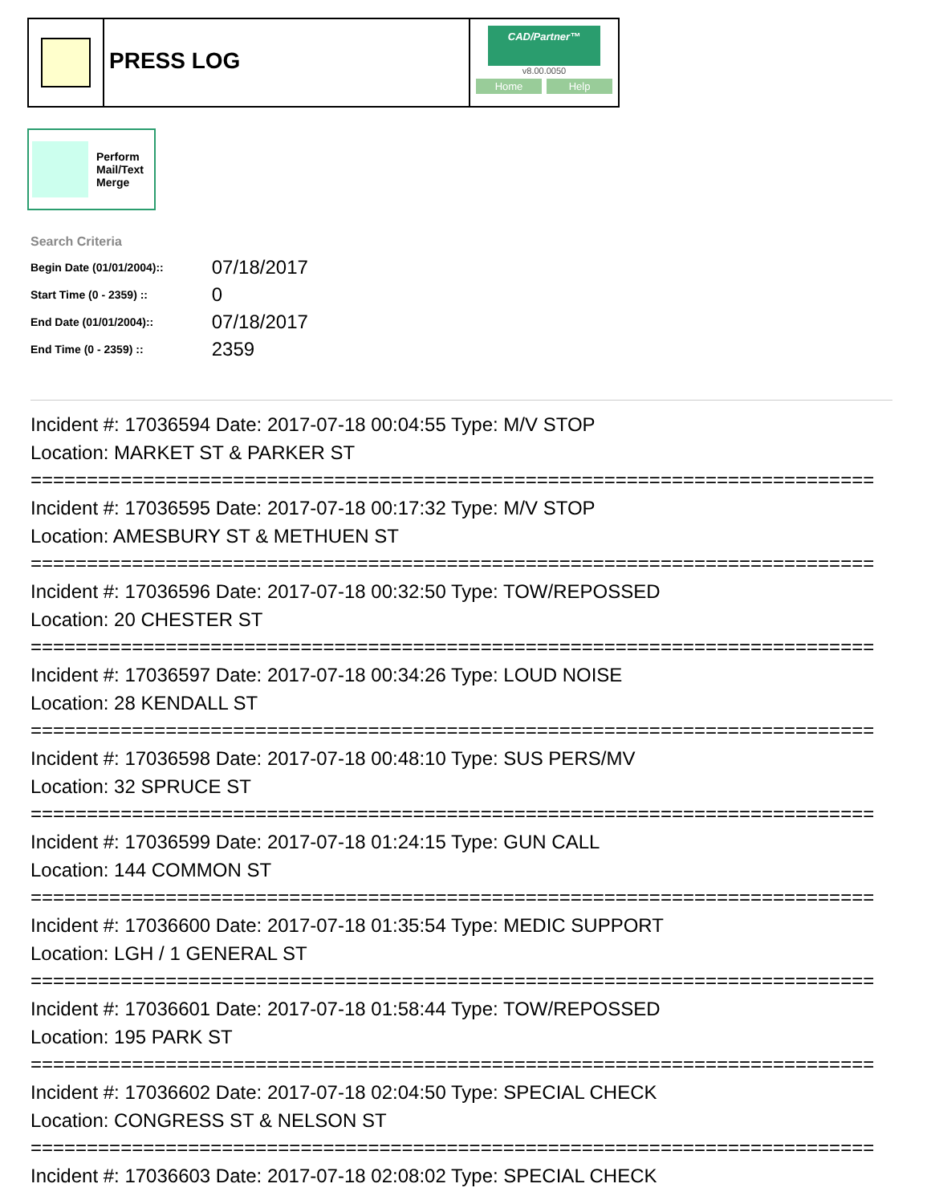PRESS LOG
CAD/Partner™
v8.00.0050
Home Help
Perform
Mail/Text
Merge
Search Criteria
| Begin Date (01/01/2004):: | 07/18/2017 |
| Start Time (0 - 2359) :: | 0 |
| End Date (01/01/2004):: | 07/18/2017 |
| End Time (0 - 2359) :: | 2359 |
Incident #: 17036594 Date: 2017-07-18 00:04:55 Type: M/V STOP
Location: MARKET ST & PARKER ST
===========================================================================
Incident #: 17036595 Date: 2017-07-18 00:17:32 Type: M/V STOP
Location: AMESBURY ST & METHUEN ST
===========================================================================
Incident #: 17036596 Date: 2017-07-18 00:32:50 Type: TOW/REPOSSED
Location: 20 CHESTER ST
===========================================================================
Incident #: 17036597 Date: 2017-07-18 00:34:26 Type: LOUD NOISE
Location: 28 KENDALL ST
===========================================================================
Incident #: 17036598 Date: 2017-07-18 00:48:10 Type: SUS PERS/MV
Location: 32 SPRUCE ST
===========================================================================
Incident #: 17036599 Date: 2017-07-18 01:24:15 Type: GUN CALL
Location: 144 COMMON ST
===========================================================================
Incident #: 17036600 Date: 2017-07-18 01:35:54 Type: MEDIC SUPPORT
Location: LGH / 1 GENERAL ST
===========================================================================
Incident #: 17036601 Date: 2017-07-18 01:58:44 Type: TOW/REPOSSED
Location: 195 PARK ST
===========================================================================
Incident #: 17036602 Date: 2017-07-18 02:04:50 Type: SPECIAL CHECK
Location: CONGRESS ST & NELSON ST
===========================================================================
Incident #: 17036603 Date: 2017-07-18 02:08:02 Type: SPECIAL CHECK